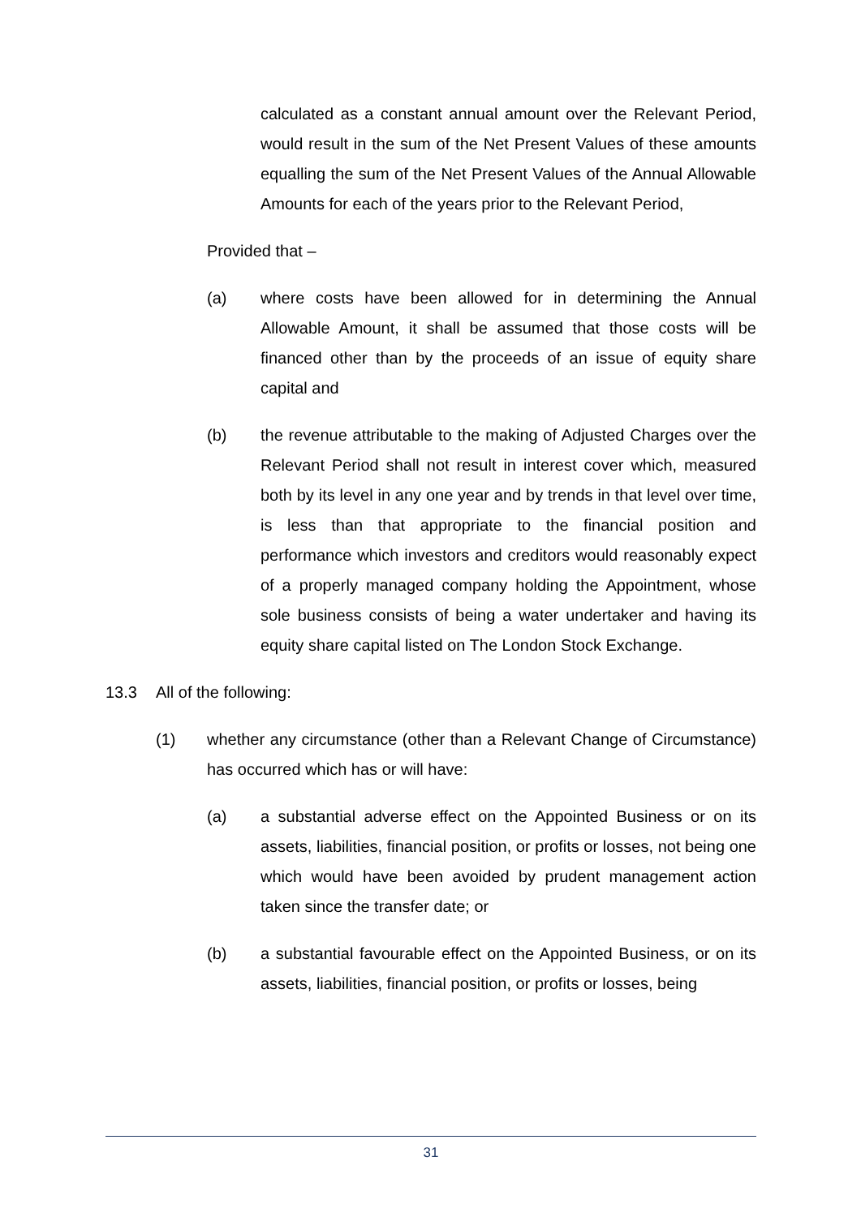calculated as a constant annual amount over the Relevant Period, would result in the sum of the Net Present Values of these amounts equalling the sum of the Net Present Values of the Annual Allowable Amounts for each of the years prior to the Relevant Period,
Provided that –
(a) where costs have been allowed for in determining the Annual Allowable Amount, it shall be assumed that those costs will be financed other than by the proceeds of an issue of equity share capital and
(b) the revenue attributable to the making of Adjusted Charges over the Relevant Period shall not result in interest cover which, measured both by its level in any one year and by trends in that level over time, is less than that appropriate to the financial position and performance which investors and creditors would reasonably expect of a properly managed company holding the Appointment, whose sole business consists of being a water undertaker and having its equity share capital listed on The London Stock Exchange.
13.3 All of the following:
(1) whether any circumstance (other than a Relevant Change of Circumstance) has occurred which has or will have:
(a) a substantial adverse effect on the Appointed Business or on its assets, liabilities, financial position, or profits or losses, not being one which would have been avoided by prudent management action taken since the transfer date; or
(b) a substantial favourable effect on the Appointed Business, or on its assets, liabilities, financial position, or profits or losses, being
31